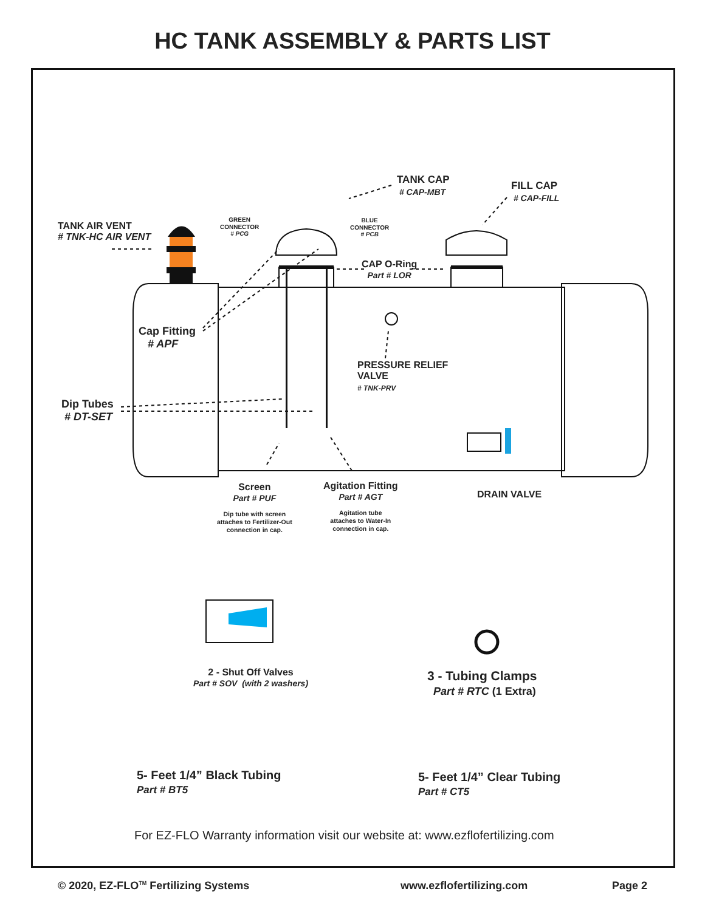HC TANK ASSEMBLY & PARTS LIST
TANK CAP
# CAP-MBT
FILL CAP
# CAP-FILL
TANK AIR VENT
# TNK-HC AIR VENT
GREEN
CONNECTOR
# PCG
BLUE
CONNECTOR
# PCB
CAP O-Ring
Part # LOR
Cap Fitting
# APF
PRESSURE RELIEF
VALVE
# TNK-PRV
Dip Tubes
# DT-SET
Screen
Part # PUF
Dip tube with screen
attaches to Fertilizer-Out
connection in cap.
Agitation Fitting
Part # AGT
Agitation tube
attaches to Water-In
connection in cap.
DRAIN VALVE
2 - Shut Off Valves
Part # SOV (with 2 washers)
3 - Tubing Clamps
Part # RTC (1 Extra)
5- Feet 1/4” Black Tubing
Part # BT5
5- Feet 1/4” Clear Tubing
Part # CT5
For EZ-FLO Warranty information visit our website at: www.ezflofertilizing.com
© 2020, EZ-FLO<sup>TM</sup> Fertilizing Systems www.ezflofertilizing.com Page 2